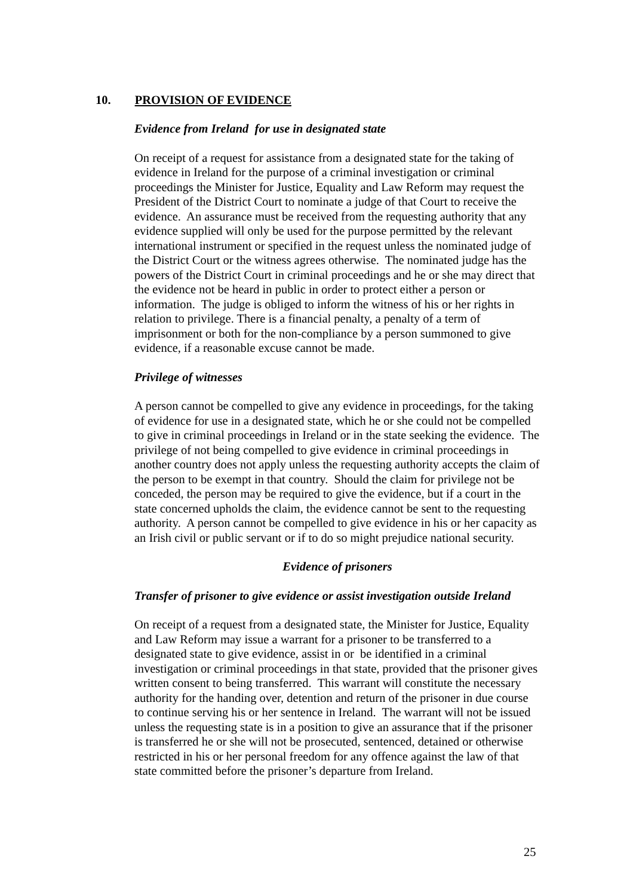10. PROVISION OF EVIDENCE
Evidence from Ireland for use in designated state
On receipt of a request for assistance from a designated state for the taking of evidence in Ireland for the purpose of a criminal investigation or criminal proceedings the Minister for Justice, Equality and Law Reform may request the President of the District Court to nominate a judge of that Court to receive the evidence. An assurance must be received from the requesting authority that any evidence supplied will only be used for the purpose permitted by the relevant international instrument or specified in the request unless the nominated judge of the District Court or the witness agrees otherwise. The nominated judge has the powers of the District Court in criminal proceedings and he or she may direct that the evidence not be heard in public in order to protect either a person or information. The judge is obliged to inform the witness of his or her rights in relation to privilege. There is a financial penalty, a penalty of a term of imprisonment or both for the non-compliance by a person summoned to give evidence, if a reasonable excuse cannot be made.
Privilege of witnesses
A person cannot be compelled to give any evidence in proceedings, for the taking of evidence for use in a designated state, which he or she could not be compelled to give in criminal proceedings in Ireland or in the state seeking the evidence. The privilege of not being compelled to give evidence in criminal proceedings in another country does not apply unless the requesting authority accepts the claim of the person to be exempt in that country. Should the claim for privilege not be conceded, the person may be required to give the evidence, but if a court in the state concerned upholds the claim, the evidence cannot be sent to the requesting authority. A person cannot be compelled to give evidence in his or her capacity as an Irish civil or public servant or if to do so might prejudice national security.
Evidence of prisoners
Transfer of prisoner to give evidence or assist investigation outside Ireland
On receipt of a request from a designated state, the Minister for Justice, Equality and Law Reform may issue a warrant for a prisoner to be transferred to a designated state to give evidence, assist in or be identified in a criminal investigation or criminal proceedings in that state, provided that the prisoner gives written consent to being transferred. This warrant will constitute the necessary authority for the handing over, detention and return of the prisoner in due course to continue serving his or her sentence in Ireland. The warrant will not be issued unless the requesting state is in a position to give an assurance that if the prisoner is transferred he or she will not be prosecuted, sentenced, detained or otherwise restricted in his or her personal freedom for any offence against the law of that state committed before the prisoner’s departure from Ireland.
25